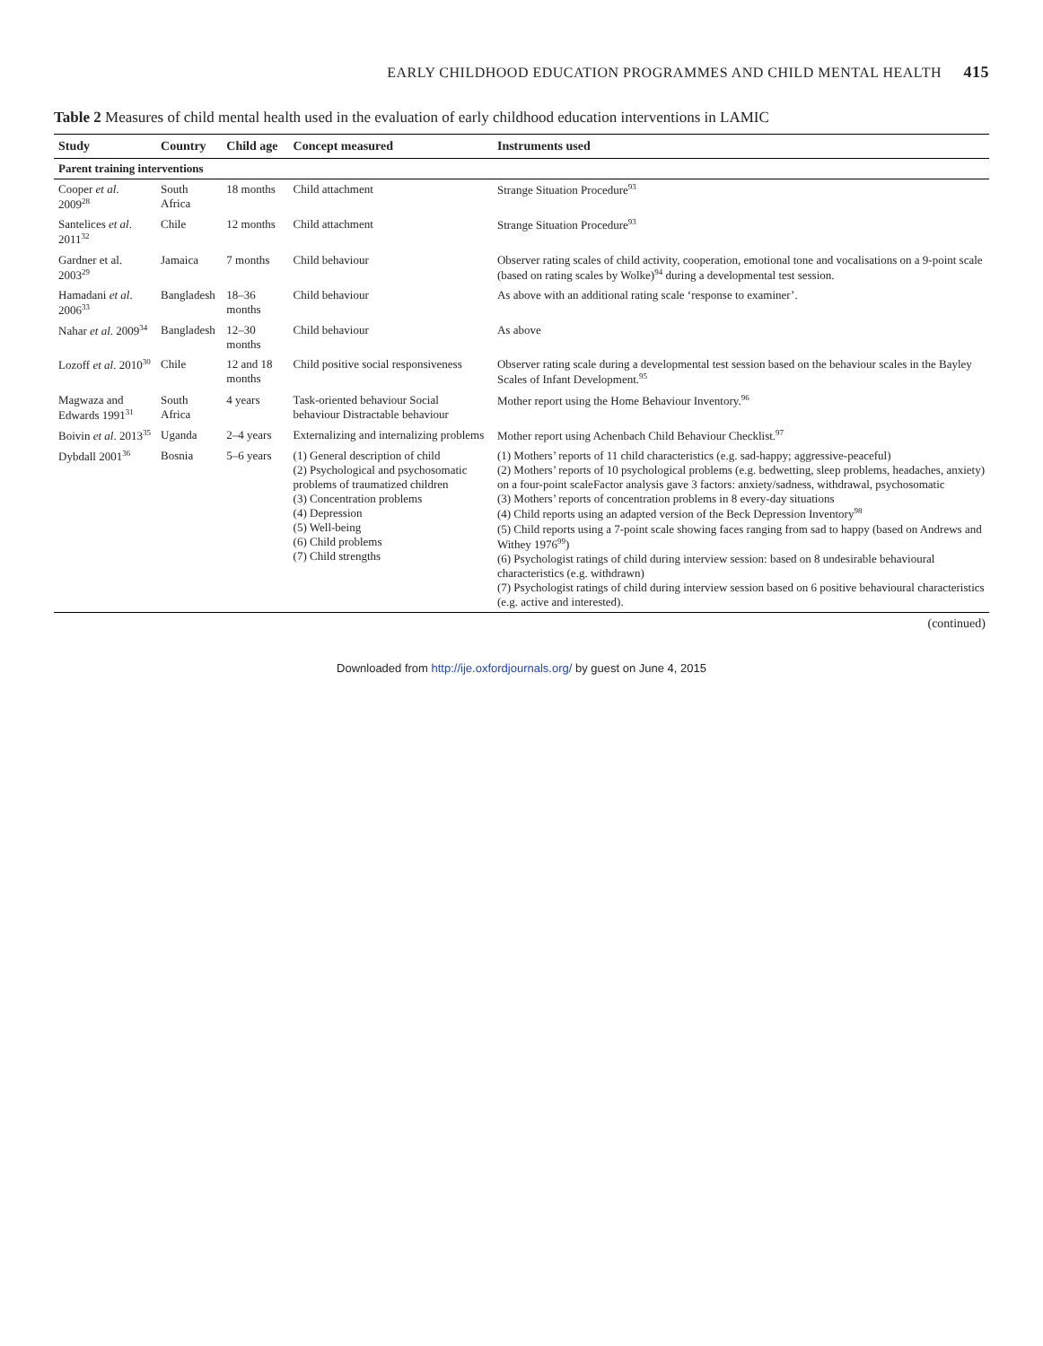EARLY CHILDHOOD EDUCATION PROGRAMMES AND CHILD MENTAL HEALTH 415
Table 2 Measures of child mental health used in the evaluation of early childhood education interventions in LAMIC
| Study | Country | Child age | Concept measured | Instruments used |
| --- | --- | --- | --- | --- |
| Parent training interventions | | | | |
| Cooper et al . 2009<sup>28</sup> | South Africa | 18 months | Child attachment | Strange Situation Procedure<sup>93</sup> |
| Santelices et al . 2011<sup>32</sup> | Chile | 12 months | Child attachment | Strange Situation Procedure<sup>93</sup> |
| Gardner et al. 2003<sup>29</sup> | Jamaica | 7 months | Child behaviour | Observer rating scales of child activity, cooperation, emotional tone and vocalisations on a 9-point scale (based on rating scales by Wolke)<sup>94</sup> during a developmental test session. |
| Hamadani et al . 2006<sup>33</sup> | Bangladesh | 18–36 months | Child behaviour | As above with an additional rating scale ‘response to examiner’. |
| Nahar et al . 2009<sup>34</sup> | Bangladesh | 12–30 months | Child behaviour | As above |
| Lozoff et al . 2010<sup>30</sup> | Chile | 12 and 18 months | Child positive social responsiveness | Observer rating scale during a developmental test session based on the behaviour scales in the Bayley Scales of Infant Development.<sup>95</sup> |
| Magwaza and Edwards 1991<sup>31</sup> | South Africa | 4 years | Task-oriented behaviour Social behaviour Distractable behaviour | Mother report using the Home Behaviour Inventory.<sup>96</sup> |
| Boivin et al . 2013<sup>35</sup> | Uganda | 2–4 years | Externalizing and internalizing problems | Mother report using Achenbach Child Behaviour Checklist.<sup>97</sup> |
| Dybdall 2001<sup>36</sup> | Bosnia | 5–6 years | (1) General description of child (2) Psychological and psychosomatic problems of traumatized children (3) Concentration problems (4) Depression (5) Well-being (6) Child problems (7) Child strengths | (1) Mothers’ reports of 11 child characteristics (e.g. sad-happy; aggressive-peaceful) (2) Mothers’ reports of 10 psychological problems (e.g. bedwetting, sleep problems, headaches, anxiety) on a four-point scaleFactor analysis gave 3 factors: anxiety/sadness, withdrawal, psychosomatic (3) Mothers’ reports of concentration problems in 8 every-day situations (4) Child reports using an adapted version of the Beck Depression Inventory<sup>98</sup> (5) Child reports using a 7-point scale showing faces ranging from sad to happy (based on Andrews and Withey 1976<sup>99</sup>) (6) Psychologist ratings of child during interview session: based on 8 undesirable behavioural characteristics (e.g. withdrawn) (7) Psychologist ratings of child during interview session based on 6 positive behavioural characteristics (e.g. active and interested). |
(continued)
Downloaded from http://ije.oxfordjournals.org/ by guest on June 4, 2015